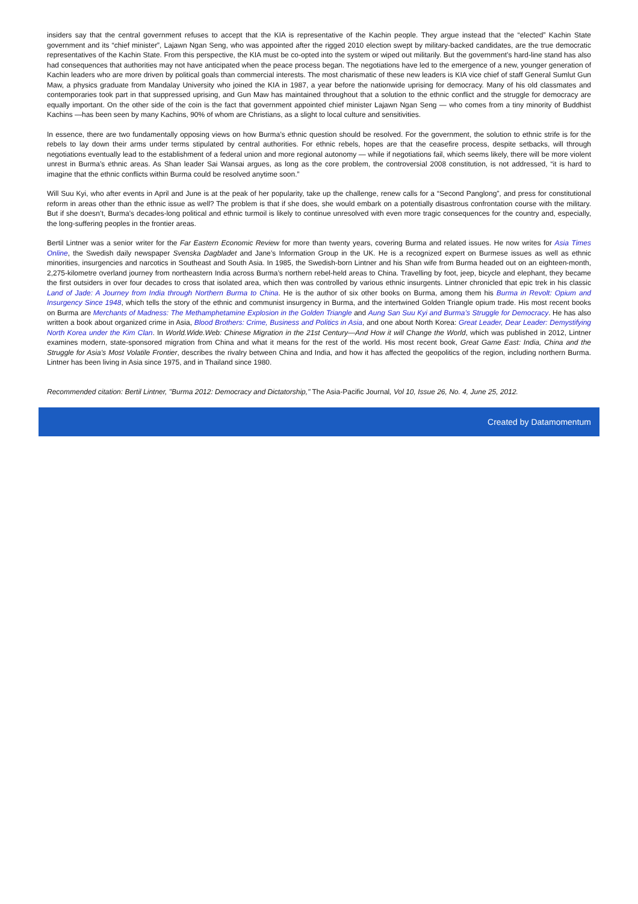insiders say that the central government refuses to accept that the KIA is representative of the Kachin people. They argue instead that the “elected” Kachin State government and its “chief minister”, Lajawn Ngan Seng, who was appointed after the rigged 2010 election swept by military-backed candidates, are the true democratic representatives of the Kachin State. From this perspective, the KIA must be co-opted into the system or wiped out militarily. But the government’s hard-line stand has also had consequences that authorities may not have anticipated when the peace process began. The negotiations have led to the emergence of a new, younger generation of Kachin leaders who are more driven by political goals than commercial interests. The most charismatic of these new leaders is KIA vice chief of staff General Sumlut Gun Maw, a physics graduate from Mandalay University who joined the KIA in 1987, a year before the nationwide uprising for democracy. Many of his old classmates and contemporaries took part in that suppressed uprising, and Gun Maw has maintained throughout that a solution to the ethnic conflict and the struggle for democracy are equally important. On the other side of the coin is the fact that government appointed chief minister Lajawn Ngan Seng — who comes from a tiny minority of Buddhist Kachins —has been seen by many Kachins, 90% of whom are Christians, as a slight to local culture and sensitivities.
In essence, there are two fundamentally opposing views on how Burma’s ethnic question should be resolved. For the government, the solution to ethnic strife is for the rebels to lay down their arms under terms stipulated by central authorities. For ethnic rebels, hopes are that the ceasefire process, despite setbacks, will through negotiations eventually lead to the establishment of a federal union and more regional autonomy — while if negotiations fail, which seems likely, there will be more violent unrest in Burma’s ethnic areas. As Shan leader Sai Wansai argues, as long as the core problem, the controversial 2008 constitution, is not addressed, “it is hard to imagine that the ethnic conflicts within Burma could be resolved anytime soon.”
Will Suu Kyi, who after events in April and June is at the peak of her popularity, take up the challenge, renew calls for a “Second Panglong”, and press for constitutional reform in areas other than the ethnic issue as well? The problem is that if she does, she would embark on a potentially disastrous confrontation course with the military. But if she doesn’t, Burma’s decades-long political and ethnic turmoil is likely to continue unresolved with even more tragic consequences for the country and, especially, the long-suffering peoples in the frontier areas.
Bertil Lintner was a senior writer for the Far Eastern Economic Review for more than twenty years, covering Burma and related issues. He now writes for Asia Times Online, the Swedish daily newspaper Svenska Dagbladet and Jane’s Information Group in the UK. He is a recognized expert on Burmese issues as well as ethnic minorities, insurgencies and narcotics in Southeast and South Asia. In 1985, the Swedish-born Lintner and his Shan wife from Burma headed out on an eighteen-month, 2,275-kilometre overland journey from northeastern India across Burma’s northern rebel-held areas to China. Travelling by foot, jeep, bicycle and elephant, they became the first outsiders in over four decades to cross that isolated area, which then was controlled by various ethnic insurgents. Lintner chronicled that epic trek in his classic Land of Jade: A Journey from India through Northern Burma to China. He is the author of six other books on Burma, among them his Burma in Revolt: Opium and Insurgency Since 1948, which tells the story of the ethnic and communist insurgency in Burma, and the intertwined Golden Triangle opium trade. His most recent books on Burma are Merchants of Madness: The Methamphetamine Explosion in the Golden Triangle and Aung San Suu Kyi and Burma’s Struggle for Democracy. He has also written a book about organized crime in Asia, Blood Brothers: Crime, Business and Politics in Asia, and one about North Korea: Great Leader, Dear Leader: Demystifying North Korea under the Kim Clan. In World.Wide.Web: Chinese Migration in the 21st Century—And How it will Change the World, which was published in 2012, Lintner examines modern, state-sponsored migration from China and what it means for the rest of the world. His most recent book, Great Game East: India, China and the Struggle for Asia’s Most Volatile Frontier, describes the rivalry between China and India, and how it has affected the geopolitics of the region, including northern Burma. Lintner has been living in Asia since 1975, and in Thailand since 1980.
Recommended citation: Bertil Lintner, "Burma 2012: Democracy and Dictatorship," The Asia-Pacific Journal, Vol 10, Issue 26, No. 4, June 25, 2012.
Created by Datamomentum